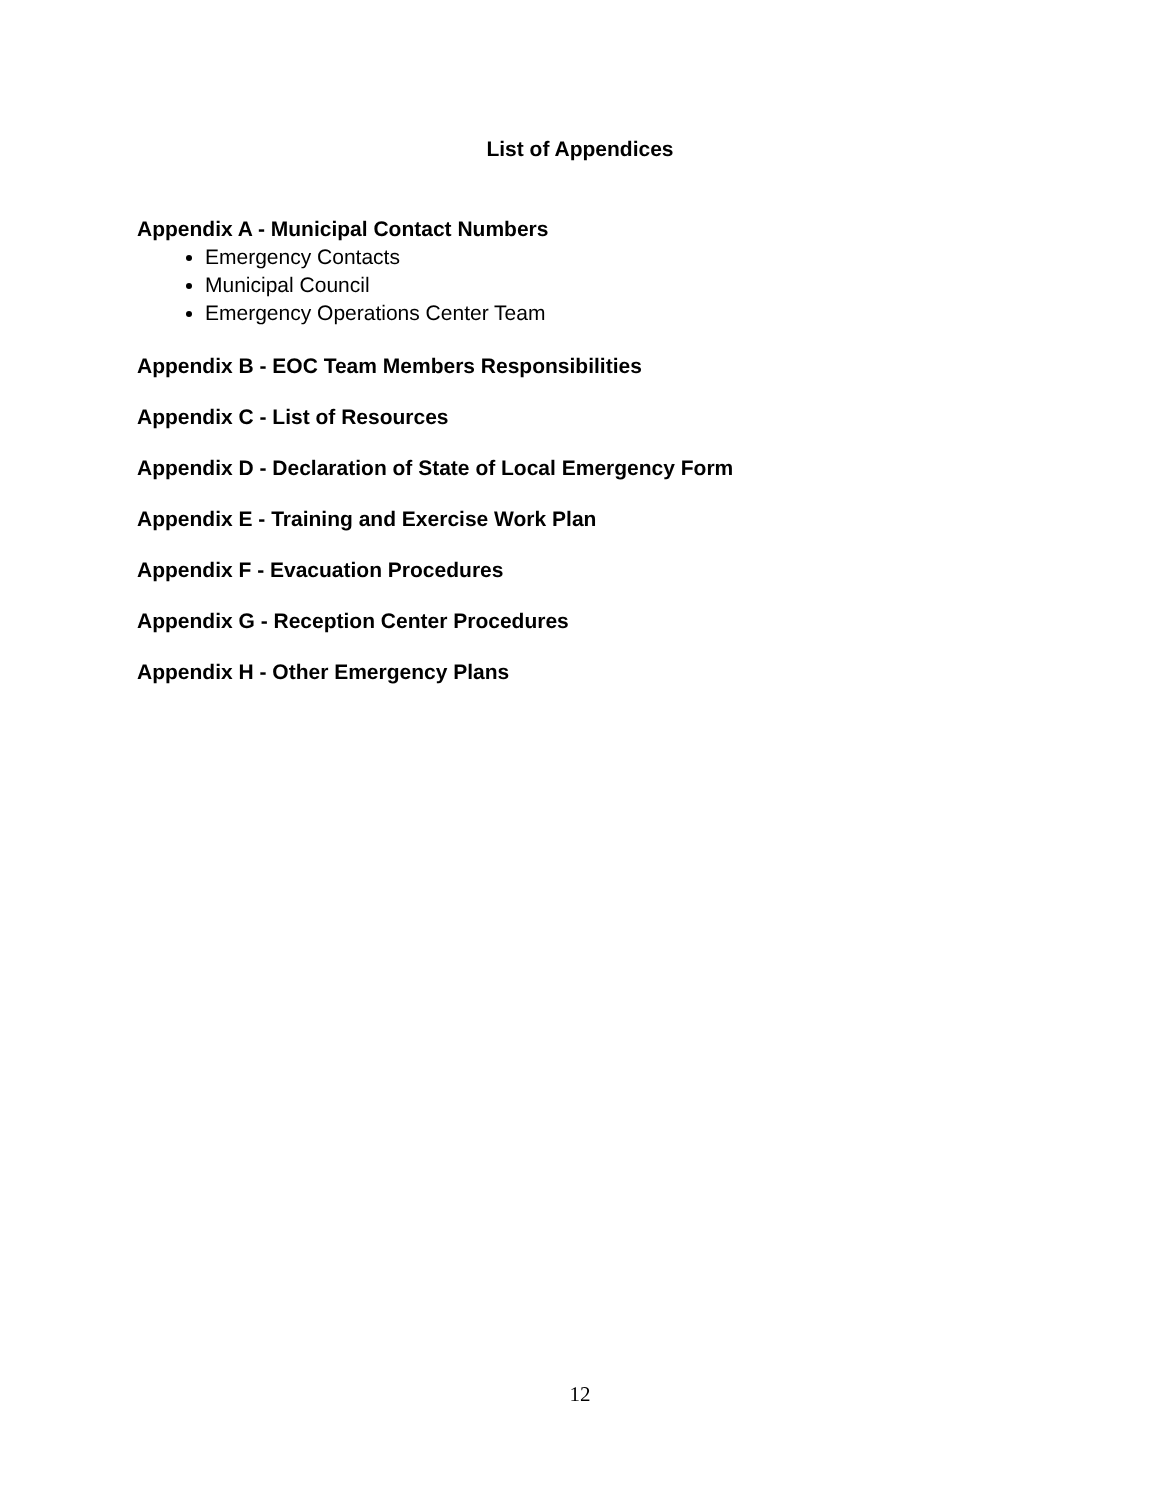List of Appendices
Appendix A - Municipal Contact Numbers
Emergency Contacts
Municipal Council
Emergency Operations Center Team
Appendix B - EOC Team Members Responsibilities
Appendix C - List of Resources
Appendix D - Declaration of State of Local Emergency Form
Appendix E - Training and Exercise Work Plan
Appendix F - Evacuation Procedures
Appendix G - Reception Center Procedures
Appendix H - Other Emergency Plans
12